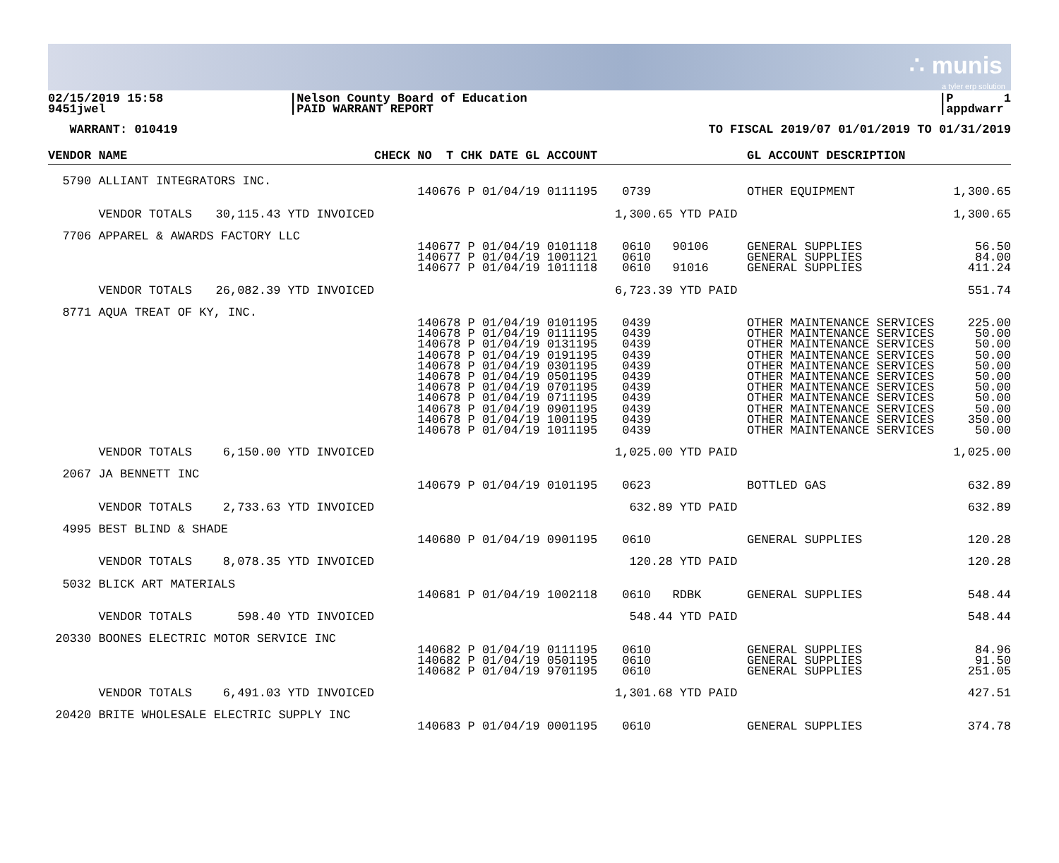∴ munis
a tyler erp solution
02/15/2019 15:58 9451jwel
|Nelson County Board of Education |PAID WARRANT REPORT
|P 1 |appdwarr
WARRANT: 010419
TO FISCAL 2019/07 01/01/2019 TO 01/31/2019
| VENDOR NAME | | CHECK NO T CHK DATE GL ACCOUNT | | GL ACCOUNT DESCRIPTION | |
| --- | --- | --- | --- | --- | --- |
| 5790 ALLIANT INTEGRATORS INC. | | | | | |
| | | 140676 P 01/04/19 0111195 | 0739 | OTHER EQUIPMENT | 1,300.65 |
| VENDOR TOTALS | 30,115.43 YTD INVOICED | | 1,300.65 YTD PAID | | 1,300.65 |
| 7706 APPAREL & AWARDS FACTORY LLC | | | | | |
| | | 140677 P 01/04/19 0101118 140677 P 01/04/19 1001121 140677 P 01/04/19 1011118 | 0610 90106 0610 0610 91016 | GENERAL SUPPLIES GENERAL SUPPLIES GENERAL SUPPLIES | 56.50 84.00 411.24 |
| VENDOR TOTALS | 26,082.39 YTD INVOICED | | 6,723.39 YTD PAID | | 551.74 |
| 8771 AQUA TREAT OF KY, INC. | | | | | |
| | | 140678 P 01/04/19 0101195 140678 P 01/04/19 0111195 140678 P 01/04/19 0131195 140678 P 01/04/19 0191195 140678 P 01/04/19 0301195 140678 P 01/04/19 0501195 140678 P 01/04/19 0701195 140678 P 01/04/19 0711195 140678 P 01/04/19 0901195 140678 P 01/04/19 1001195 140678 P 01/04/19 1011195 | 0439 0439 0439 0439 0439 0439 0439 0439 0439 0439 0439 | OTHER MAINTENANCE SERVICES OTHER MAINTENANCE SERVICES OTHER MAINTENANCE SERVICES OTHER MAINTENANCE SERVICES OTHER MAINTENANCE SERVICES OTHER MAINTENANCE SERVICES OTHER MAINTENANCE SERVICES OTHER MAINTENANCE SERVICES OTHER MAINTENANCE SERVICES OTHER MAINTENANCE SERVICES OTHER MAINTENANCE SERVICES | 225.00 50.00 50.00 50.00 50.00 50.00 50.00 50.00 50.00 350.00 50.00 |
| VENDOR TOTALS | 6,150.00 YTD INVOICED | | 1,025.00 YTD PAID | | 1,025.00 |
| 2067 JA BENNETT INC | | | | | |
| | | 140679 P 01/04/19 0101195 | 0623 | BOTTLED GAS | 632.89 |
| VENDOR TOTALS | 2,733.63 YTD INVOICED | | 632.89 YTD PAID | | 632.89 |
| 4995 BEST BLIND & SHADE | | | | | |
| | | 140680 P 01/04/19 0901195 | 0610 | GENERAL SUPPLIES | 120.28 |
| VENDOR TOTALS | 8,078.35 YTD INVOICED | | 120.28 YTD PAID | | 120.28 |
| 5032 BLICK ART MATERIALS | | | | | |
| | | 140681 P 01/04/19 1002118 | 0610 RDBK | GENERAL SUPPLIES | 548.44 |
| VENDOR TOTALS | 598.40 YTD INVOICED | | 548.44 YTD PAID | | 548.44 |
| 20330 BOONES ELECTRIC MOTOR SERVICE INC | | | | | |
| | | 140682 P 01/04/19 0111195 140682 P 01/04/19 0501195 140682 P 01/04/19 9701195 | 0610 0610 0610 | GENERAL SUPPLIES GENERAL SUPPLIES GENERAL SUPPLIES | 84.96 91.50 251.05 |
| VENDOR TOTALS | 6,491.03 YTD INVOICED | | 1,301.68 YTD PAID | | 427.51 |
| 20420 BRITE WHOLESALE ELECTRIC SUPPLY INC | | | | | |
| | | 140683 P 01/04/19 0001195 | 0610 | GENERAL SUPPLIES | 374.78 |